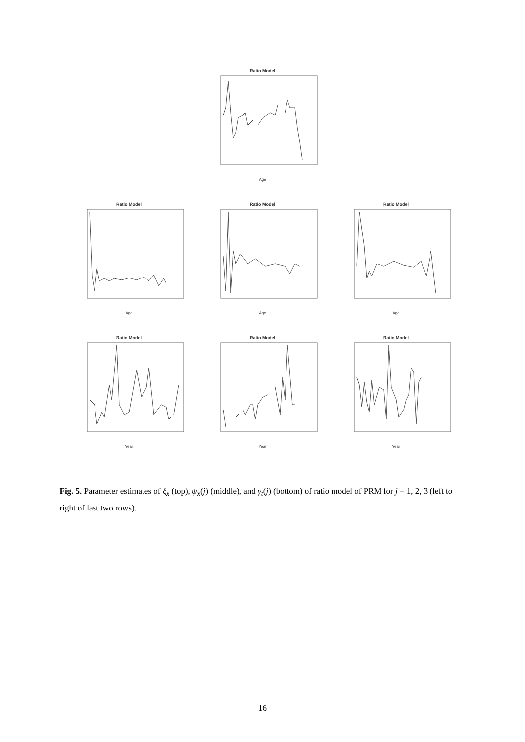Ratio Model
Age
Ratio Model
Age
Ratio Model
Age
Ratio Model
Age
Ratio Model
Year
Ratio Model
Year
Ratio Model
Year
Fig. 5. Parameter estimates of ξ<sub>x</sub> (top), ψ<sub>x</sub>(j) (middle), and γ<sub>t</sub>(j) (bottom) of ratio model of PRM for j = 1, 2, 3 (left to right of last two rows).
16